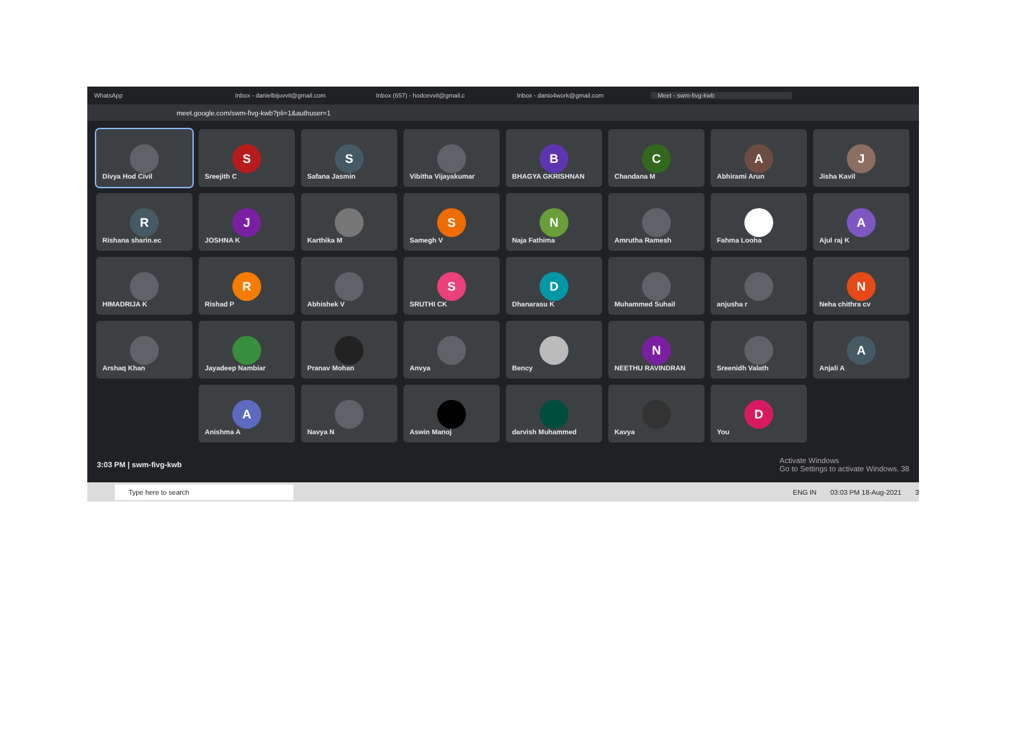WhatsApp Inbox - danielbijuvvit@gmail.com Inbox (657) - hodcevvit@gmail.c Inbox - danio4work@gmail.com Meet - swm-fivg-kwb
meet.google.com/swm-fivg-kwb?pli=1&authuser=1
Divya Hod Civil
S
Sreejith C
S
Safana Jasmin
Vibitha Vijayakumar
B
BHAGYA GKRISHNAN
C
Chandana M
A
Abhirami Arun
J
Jisha Kavil
R
Rishana sharin.ec
J
JOSHNA K
Karthika M
S
Samegh V
N
Naja Fathima
Amrutha Ramesh
Fahma Looha
A
Ajul raj K
HIMADRIJA K
R
Rishad P
Abhishek V
S
SRUTHI CK
D
Dhanarasu K
Muhammed Suhail
anjusha r
N
Neha chithra cv
Arshaq Khan
Jayadeep Nambiar
Pranav Mohan
Anvya
Bency
N
NEETHU RAVINDRAN
Sreenidh Valath
A
Anjali A
A
Anishma A
Navya N
Aswin Manoj
darvish Muhammed
Kavya
D
You
3:03 PM | swm-fivg-kwb Activate Windows
Go to Settings to activate Windows. 38
Type here to search ENG IN 03:03 PM 18-Aug-2021 3